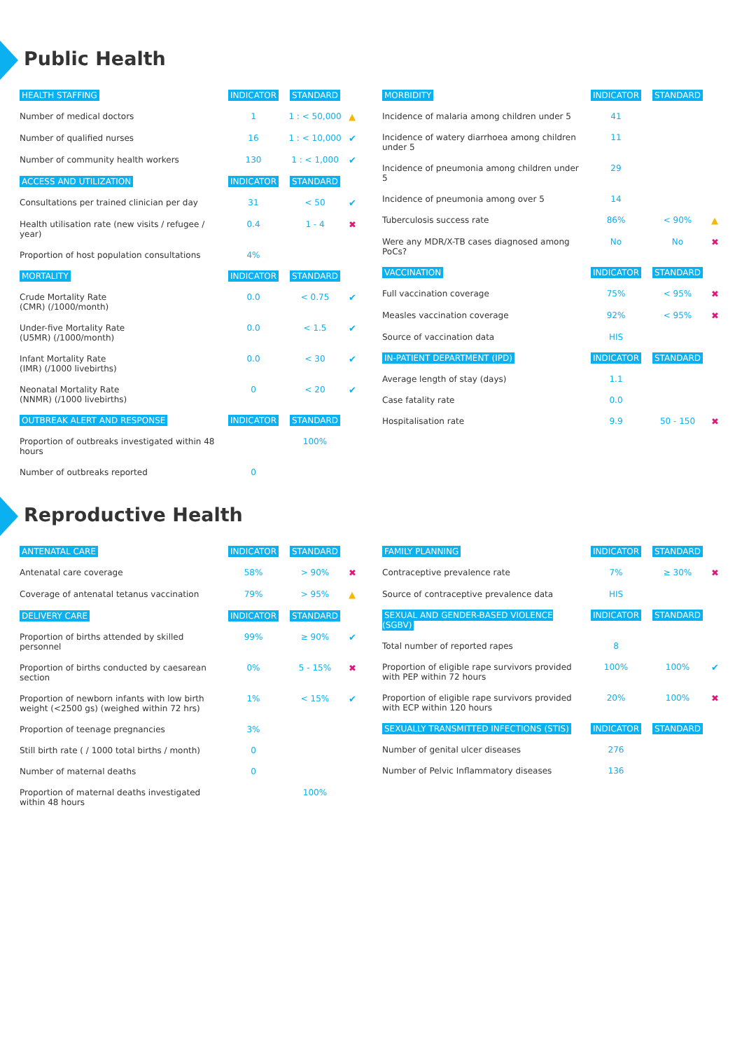Public Health
| HEALTH STAFFING | INDICATOR | STANDARD | |
| --- | --- | --- | --- |
| Number of medical doctors | 1 | 1 : < 50,000 | ▲ |
| Number of qualified nurses | 16 | 1 : < 10,000 | ✔ |
| Number of community health workers | 130 | 1 : < 1,000 | ✔ |
| ACCESS AND UTILIZATION | INDICATOR | STANDARD | |
| Consultations per trained clinician per day | 31 | < 50 | ✔ |
| Health utilisation rate (new visits / refugee / year) | 0.4 | 1 - 4 | ✖ |
| Proportion of host population consultations | 4% | | |
| MORTALITY | INDICATOR | STANDARD | |
| Crude Mortality Rate (CMR) (/1000/month) | 0.0 | < 0.75 | ✔ |
| Under-five Mortality Rate (U5MR) (/1000/month) | 0.0 | < 1.5 | ✔ |
| Infant Mortality Rate (IMR) (/1000 livebirths) | 0.0 | < 30 | ✔ |
| Neonatal Mortality Rate (NNMR) (/1000 livebirths) | 0 | < 20 | ✔ |
| OUTBREAK ALERT AND RESPONSE | INDICATOR | STANDARD | |
| Proportion of outbreaks investigated within 48 hours | | 100% | |
| Number of outbreaks reported | 0 | | |
| MORBIDITY | INDICATOR | STANDARD | |
| --- | --- | --- | --- |
| Incidence of malaria among children under 5 | 41 | | |
| Incidence of watery diarrhoea among children under 5 | 11 | | |
| Incidence of pneumonia among children under 5 | 29 | | |
| Incidence of pneumonia among over 5 | 14 | | |
| Tuberculosis success rate | 86% | < 90% | ▲ |
| Were any MDR/X-TB cases diagnosed among PoCs? | No | No | ✖ |
| VACCINATION | INDICATOR | STANDARD | |
| Full vaccination coverage | 75% | < 95% | ✖ |
| Measles vaccination coverage | 92% | < 95% | ✖ |
| Source of vaccination data | HIS | | |
| IN-PATIENT DEPARTMENT (IPD) | INDICATOR | STANDARD | |
| Average length of stay (days) | 1.1 | | |
| Case fatality rate | 0.0 | | |
| Hospitalisation rate | 9.9 | 50 - 150 | ✖ |
Reproductive Health
| ANTENATAL CARE | INDICATOR | STANDARD | |
| --- | --- | --- | --- |
| Antenatal care coverage | 58% | > 90% | ✖ |
| Coverage of antenatal tetanus vaccination | 79% | > 95% | ▲ |
| DELIVERY CARE | INDICATOR | STANDARD | |
| Proportion of births attended by skilled personnel | 99% | ≥ 90% | ✔ |
| Proportion of births conducted by caesarean section | 0% | 5 - 15% | ✖ |
| Proportion of newborn infants with low birth weight (<2500 gs) (weighed within 72 hrs) | 1% | < 15% | ✔ |
| Proportion of teenage pregnancies | 3% | | |
| Still birth rate ( / 1000 total births / month) | 0 | | |
| Number of maternal deaths | 0 | | |
| Proportion of maternal deaths investigated within 48 hours | | 100% | |
| FAMILY PLANNING | INDICATOR | STANDARD | |
| --- | --- | --- | --- |
| Contraceptive prevalence rate | 7% | ≥ 30% | ✖ |
| Source of contraceptive prevalence data | HIS | | |
| SEXUAL AND GENDER-BASED VIOLENCE (SGBV) | INDICATOR | STANDARD | |
| Total number of reported rapes | 8 | | |
| Proportion of eligible rape survivors provided with PEP within 72 hours | 100% | 100% | ✔ |
| Proportion of eligible rape survivors provided with ECP within 120 hours | 20% | 100% | ✖ |
| SEXUALLY TRANSMITTED INFECTIONS (STIS) | INDICATOR | STANDARD | |
| Number of genital ulcer diseases | 276 | | |
| Number of Pelvic Inflammatory diseases | 136 | | |